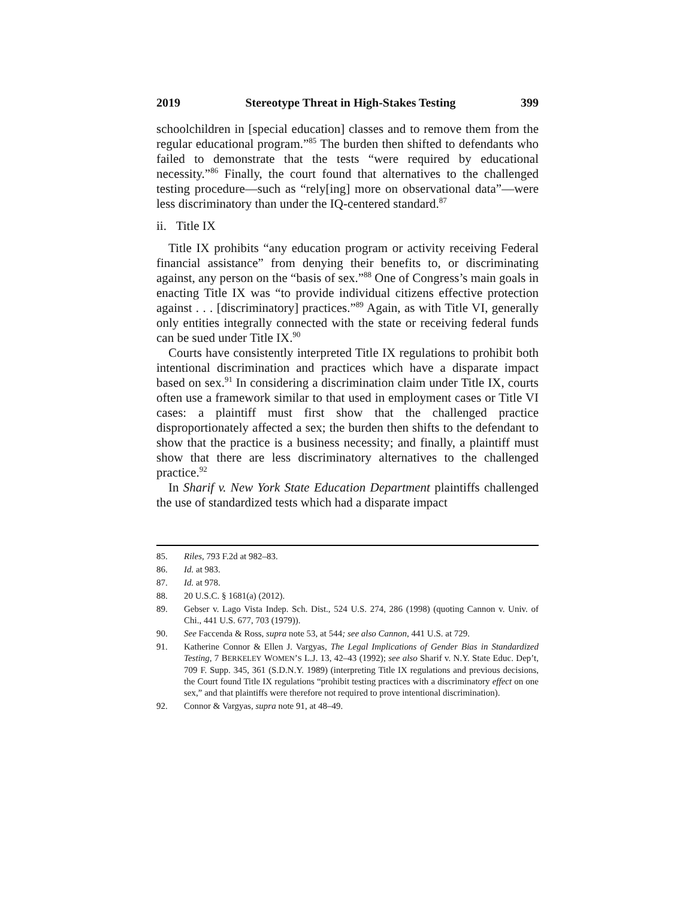2019 Stereotype Threat in High-Stakes Testing 399
schoolchildren in [special education] classes and to remove them from the regular educational program.”<sup>85</sup> The burden then shifted to defendants who failed to demonstrate that the tests “were required by educational necessity.”<sup>86</sup> Finally, the court found that alternatives to the challenged testing procedure—such as “rely[ing] more on observational data”—were less discriminatory than under the IQ-centered standard.<sup>87</sup>
ii. Title IX
Title IX prohibits “any education program or activity receiving Federal financial assistance” from denying their benefits to, or discriminating against, any person on the “basis of sex.”<sup>88</sup> One of Congress’s main goals in enacting Title IX was “to provide individual citizens effective protection against . . . [discriminatory] practices.”<sup>89</sup> Again, as with Title VI, generally only entities integrally connected with the state or receiving federal funds can be sued under Title IX.<sup>90</sup>
Courts have consistently interpreted Title IX regulations to prohibit both intentional discrimination and practices which have a disparate impact based on sex.<sup>91</sup> In considering a discrimination claim under Title IX, courts often use a framework similar to that used in employment cases or Title VI cases: a plaintiff must first show that the challenged practice disproportionately affected a sex; the burden then shifts to the defendant to show that the practice is a business necessity; and finally, a plaintiff must show that there are less discriminatory alternatives to the challenged practice.<sup>92</sup>
In Sharif v. New York State Education Department plaintiffs challenged the use of standardized tests which had a disparate impact
85. Riles, 793 F.2d at 982–83.
86. Id. at 983.
87. Id. at 978.
88. 20 U.S.C. § 1681(a) (2012).
89. Gebser v. Lago Vista Indep. Sch. Dist., 524 U.S. 274, 286 (1998) (quoting Cannon v. Univ. of Chi., 441 U.S. 677, 703 (1979)).
90. See Faccenda & Ross, supra note 53, at 544; see also Cannon, 441 U.S. at 729.
91. Katherine Connor & Ellen J. Vargyas, The Legal Implications of Gender Bias in Standardized Testing, 7 BERKELEY WOMEN’S L.J. 13, 42–43 (1992); see also Sharif v. N.Y. State Educ. Dep’t, 709 F. Supp. 345, 361 (S.D.N.Y. 1989) (interpreting Title IX regulations and previous decisions, the Court found Title IX regulations “prohibit testing practices with a discriminatory effect on one sex,” and that plaintiffs were therefore not required to prove intentional discrimination).
92. Connor & Vargyas, supra note 91, at 48–49.